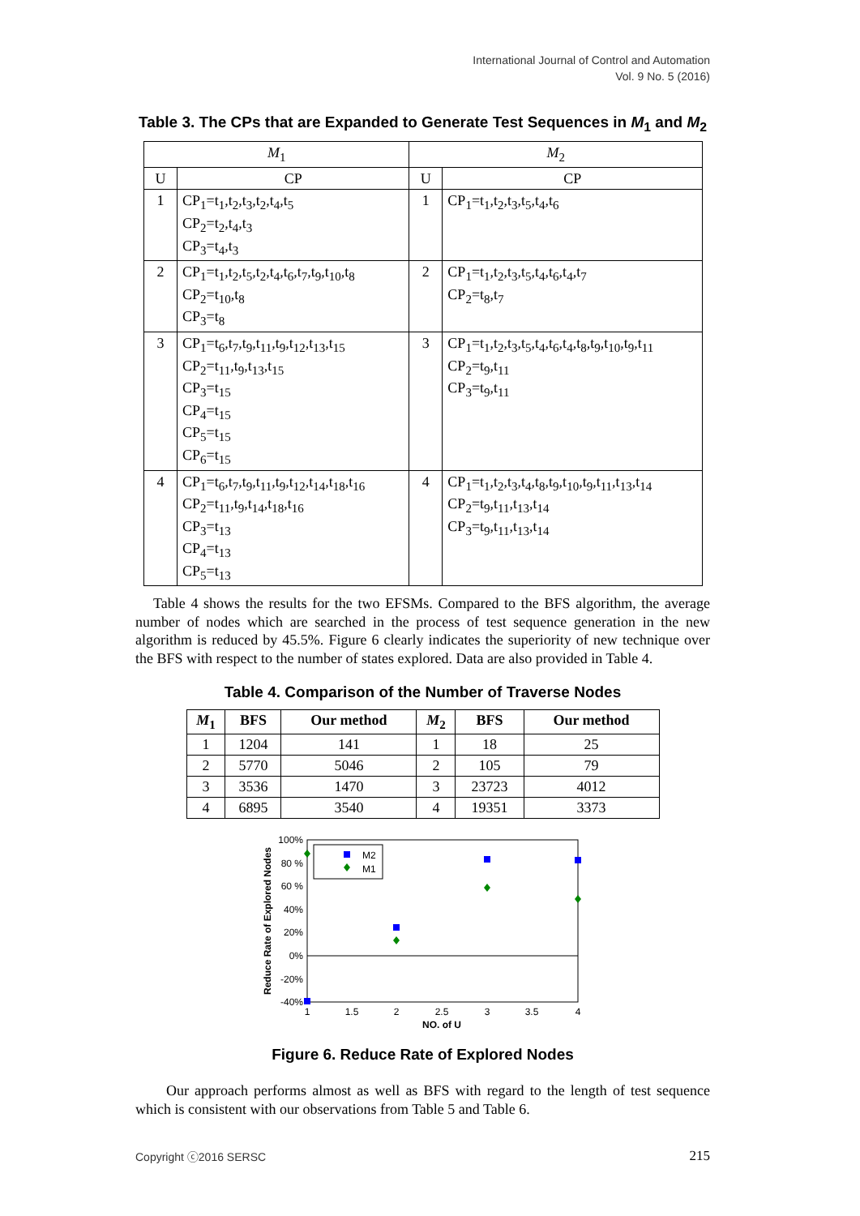International Journal of Control and Automation
Vol. 9 No. 5 (2016)
Table 3. The CPs that are Expanded to Generate Test Sequences in M<sub>1</sub> and M<sub>2</sub>
| M<sub>1</sub> | | M<sub>2</sub> | |
| U | CP | U | CP |
| 1 | CP<sub>1</sub>=t<sub>1</sub>,t<sub>2</sub>,t<sub>3</sub>,t<sub>2</sub>,t<sub>4</sub>,t<sub>5</sub> CP<sub>2</sub>=t<sub>2</sub>,t<sub>4</sub>,t<sub>3</sub> CP<sub>3</sub>=t<sub>4</sub>,t<sub>3</sub> | 1 | CP<sub>1</sub>=t<sub>1</sub>,t<sub>2</sub>,t<sub>3</sub>,t<sub>5</sub>,t<sub>4</sub>,t<sub>6</sub> |
| 2 | CP<sub>1</sub>=t<sub>1</sub>,t<sub>2</sub>,t<sub>5</sub>,t<sub>2</sub>,t<sub>4</sub>,t<sub>6</sub>,t<sub>7</sub>,t<sub>9</sub>,t<sub>10</sub>,t<sub>8</sub> CP<sub>2</sub>=t<sub>10</sub>,t<sub>8</sub> CP<sub>3</sub>=t<sub>8</sub> | 2 | CP<sub>1</sub>=t<sub>1</sub>,t<sub>2</sub>,t<sub>3</sub>,t<sub>5</sub>,t<sub>4</sub>,t<sub>6</sub>,t<sub>4</sub>,t<sub>7</sub> CP<sub>2</sub>=t<sub>8</sub>,t<sub>7</sub> |
| 3 | CP<sub>1</sub>=t<sub>6</sub>,t<sub>7</sub>,t<sub>9</sub>,t<sub>11</sub>,t<sub>9</sub>,t<sub>12</sub>,t<sub>13</sub>,t<sub>15</sub> CP<sub>2</sub>=t<sub>11</sub>,t<sub>9</sub>,t<sub>13</sub>,t<sub>15</sub> CP<sub>3</sub>=t<sub>15</sub> CP<sub>4</sub>=t<sub>15</sub> CP<sub>5</sub>=t<sub>15</sub> CP<sub>6</sub>=t<sub>15</sub> | 3 | CP<sub>1</sub>=t<sub>1</sub>,t<sub>2</sub>,t<sub>3</sub>,t<sub>5</sub>,t<sub>4</sub>,t<sub>6</sub>,t<sub>4</sub>,t<sub>8</sub>,t<sub>9</sub>,t<sub>10</sub>,t<sub>9</sub>,t<sub>11</sub> CP<sub>2</sub>=t<sub>9</sub>,t<sub>11</sub> CP<sub>3</sub>=t<sub>9</sub>,t<sub>11</sub> |
| 4 | CP<sub>1</sub>=t<sub>6</sub>,t<sub>7</sub>,t<sub>9</sub>,t<sub>11</sub>,t<sub>9</sub>,t<sub>12</sub>,t<sub>14</sub>,t<sub>18</sub>,t<sub>16</sub> CP<sub>2</sub>=t<sub>11</sub>,t<sub>9</sub>,t<sub>14</sub>,t<sub>18</sub>,t<sub>16</sub> CP<sub>3</sub>=t<sub>13</sub> CP<sub>4</sub>=t<sub>13</sub> CP<sub>5</sub>=t<sub>13</sub> | 4 | CP<sub>1</sub>=t<sub>1</sub>,t<sub>2</sub>,t<sub>3</sub>,t<sub>4</sub>,t<sub>8</sub>,t<sub>9</sub>,t<sub>10</sub>,t<sub>9</sub>,t<sub>11</sub>,t<sub>13</sub>,t<sub>14</sub> CP<sub>2</sub>=t<sub>9</sub>,t<sub>11</sub>,t<sub>13</sub>,t<sub>14</sub> CP<sub>3</sub>=t<sub>9</sub>,t<sub>11</sub>,t<sub>13</sub>,t<sub>14</sub> |
Table 4 shows the results for the two EFSMs. Compared to the BFS algorithm, the average number of nodes which are searched in the process of test sequence generation in the new algorithm is reduced by 45.5%. Figure 6 clearly indicates the superiority of new technique over the BFS with respect to the number of states explored. Data are also provided in Table 4.
Table 4. Comparison of the Number of Traverse Nodes
| M<sub>1</sub> | BFS | Our method | M<sub>2</sub> | BFS | Our method |
| --- | --- | --- | --- | --- | --- |
| 1 | 1204 | 141 | 1 | 18 | 25 |
| 2 | 5770 | 5046 | 2 | 105 | 79 |
| 3 | 3536 | 1470 | 3 | 23723 | 4012 |
| 4 | 6895 | 3540 | 4 | 19351 | 3373 |
100%
80 %
60 %
40%
20%
0%
-20%
-40%
1
1.5
2
2.5
3
3.5
4
NO. of U
Reduce Rate of Explored Nodes
M2
M1
Figure 6. Reduce Rate of Explored Nodes
Our approach performs almost as well as BFS with regard to the length of test sequence which is consistent with our observations from Table 5 and Table 6.
Copyright ⓒ2016 SERSC 215